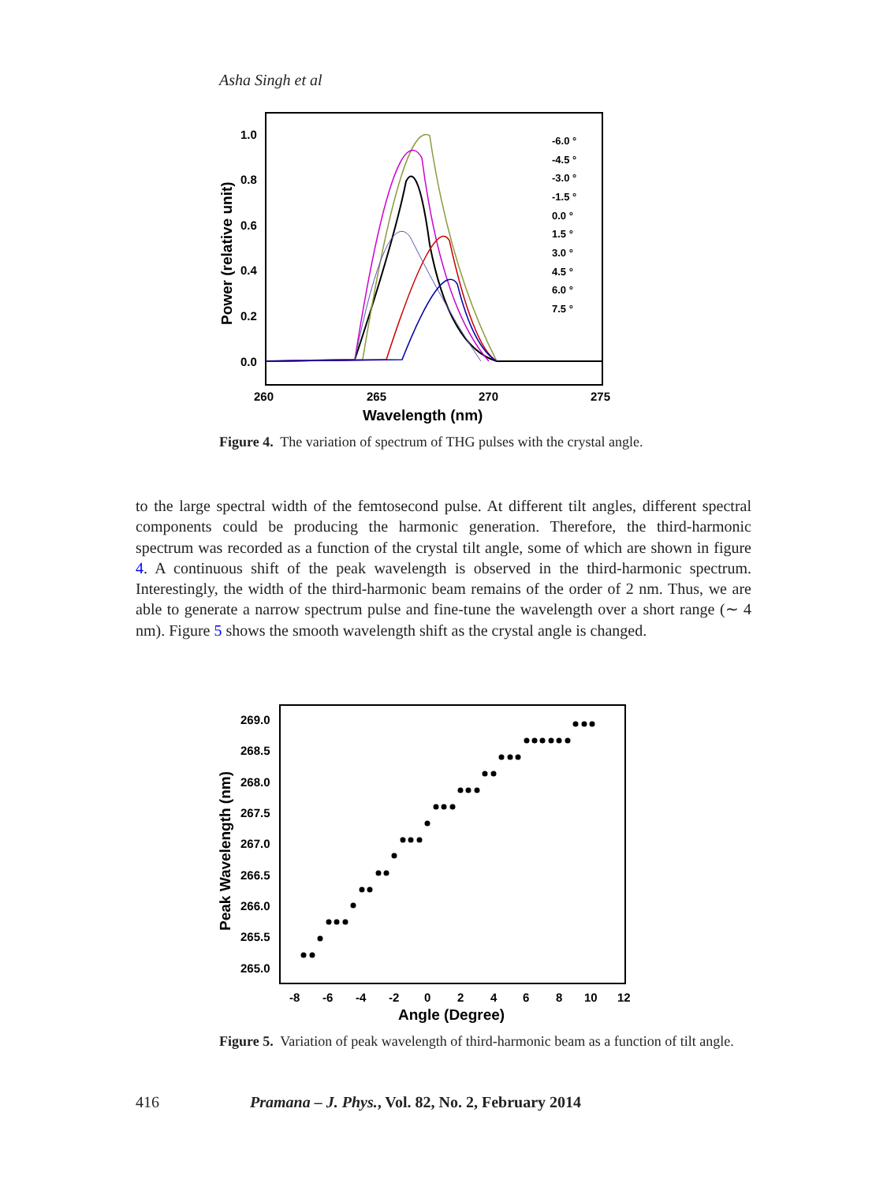Asha Singh et al
1.0
0.8
0.6
0.4
0.2
0.0
260
265
270
275
Wavelength (nm)
Power (relative unit)
-6.0 °
-4.5 °
-3.0 °
-1.5 °
0.0 °
1.5 °
3.0 °
4.5 °
6.0 °
7.5 °
Figure 4. The variation of spectrum of THG pulses with the crystal angle.
to the large spectral width of the femtosecond pulse. At different tilt angles, different spectral components could be producing the harmonic generation. Therefore, the third-harmonic spectrum was recorded as a function of the crystal tilt angle, some of which are shown in figure 4. A continuous shift of the peak wavelength is observed in the third-harmonic spectrum. Interestingly, the width of the third-harmonic beam remains of the order of 2 nm. Thus, we are able to generate a narrow spectrum pulse and fine-tune the wavelength over a short range (∼ 4 nm). Figure 5 shows the smooth wavelength shift as the crystal angle is changed.
269.0
268.5
268.0
267.5
267.0
266.5
266.0
265.5
265.0
-8
-6
-4
-2
0
2
4
6
8
10
12
Angle (Degree)
Peak Wavelength (nm)
Figure 5. Variation of peak wavelength of third-harmonic beam as a function of tilt angle.
416 Pramana – J. Phys., Vol. 82, No. 2, February 2014